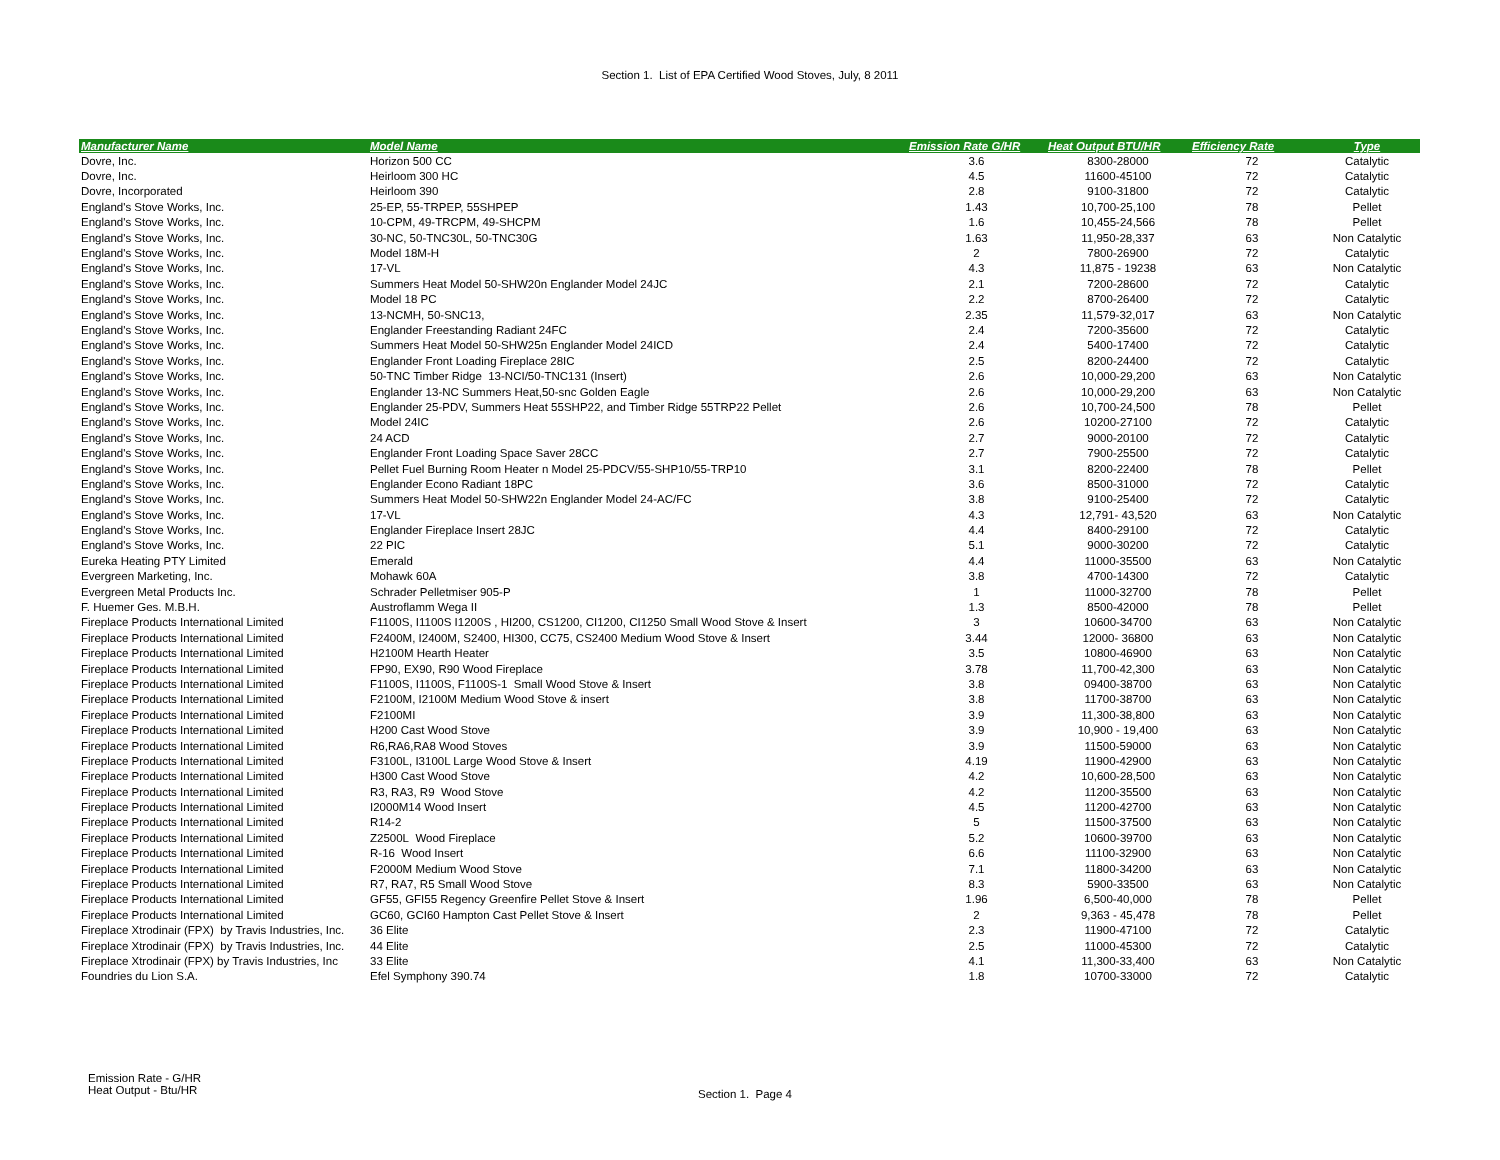Section 1. List of EPA Certified Wood Stoves, July, 8 2011
| Manufacturer Name | Model Name | Emission Rate G/HR | Heat Output BTU/HR | Efficiency Rate | Type |
| --- | --- | --- | --- | --- | --- |
| Dovre, Inc. | Horizon 500 CC | 3.6 | 8300-28000 | 72 | Catalytic |
| Dovre, Inc. | Heirloom 300 HC | 4.5 | 11600-45100 | 72 | Catalytic |
| Dovre, Incorporated | Heirloom 390 | 2.8 | 9100-31800 | 72 | Catalytic |
| England's Stove Works, Inc. | 25-EP, 55-TRPEP, 55SHPEP | 1.43 | 10,700-25,100 | 78 | Pellet |
| England's Stove Works, Inc. | 10-CPM, 49-TRCPM, 49-SHCPM | 1.6 | 10,455-24,566 | 78 | Pellet |
| England's Stove Works, Inc. | 30-NC, 50-TNC30L, 50-TNC30G | 1.63 | 11,950-28,337 | 63 | Non Catalytic |
| England's Stove Works, Inc. | Model 18M-H | 2 | 7800-26900 | 72 | Catalytic |
| England's Stove Works, Inc. | 17-VL | 4.3 | 11,875 - 19238 | 63 | Non Catalytic |
| England's Stove Works, Inc. | Summers Heat Model 50-SHW20n Englander Model 24JC | 2.1 | 7200-28600 | 72 | Catalytic |
| England's Stove Works, Inc. | Model 18 PC | 2.2 | 8700-26400 | 72 | Catalytic |
| England's Stove Works, Inc. | 13-NCMH, 50-SNC13, | 2.35 | 11,579-32,017 | 63 | Non Catalytic |
| England's Stove Works, Inc. | Englander Freestanding Radiant 24FC | 2.4 | 7200-35600 | 72 | Catalytic |
| England's Stove Works, Inc. | Summers Heat Model 50-SHW25n Englander Model 24ICD | 2.4 | 5400-17400 | 72 | Catalytic |
| England's Stove Works, Inc. | Englander Front Loading Fireplace 28IC | 2.5 | 8200-24400 | 72 | Catalytic |
| England's Stove Works, Inc. | 50-TNC Timber Ridge 13-NCI/50-TNC131 (Insert) | 2.6 | 10,000-29,200 | 63 | Non Catalytic |
| England's Stove Works, Inc. | Englander 13-NC Summers Heat,50-snc Golden Eagle | 2.6 | 10,000-29,200 | 63 | Non Catalytic |
| England's Stove Works, Inc. | Englander 25-PDV, Summers Heat 55SHP22, and Timber Ridge 55TRP22 Pellet | 2.6 | 10,700-24,500 | 78 | Pellet |
| England's Stove Works, Inc. | Model 24IC | 2.6 | 10200-27100 | 72 | Catalytic |
| England's Stove Works, Inc. | 24 ACD | 2.7 | 9000-20100 | 72 | Catalytic |
| England's Stove Works, Inc. | Englander Front Loading Space Saver 28CC | 2.7 | 7900-25500 | 72 | Catalytic |
| England's Stove Works, Inc. | Pellet Fuel Burning Room Heater n Model 25-PDCV/55-SHP10/55-TRP10 | 3.1 | 8200-22400 | 78 | Pellet |
| England's Stove Works, Inc. | Englander Econo Radiant 18PC | 3.6 | 8500-31000 | 72 | Catalytic |
| England's Stove Works, Inc. | Summers Heat Model 50-SHW22n Englander Model 24-AC/FC | 3.8 | 9100-25400 | 72 | Catalytic |
| England's Stove Works, Inc. | 17-VL | 4.3 | 12,791- 43,520 | 63 | Non Catalytic |
| England's Stove Works, Inc. | Englander Fireplace Insert 28JC | 4.4 | 8400-29100 | 72 | Catalytic |
| England's Stove Works, Inc. | 22 PIC | 5.1 | 9000-30200 | 72 | Catalytic |
| Eureka Heating PTY Limited | Emerald | 4.4 | 11000-35500 | 63 | Non Catalytic |
| Evergreen Marketing, Inc. | Mohawk 60A | 3.8 | 4700-14300 | 72 | Catalytic |
| Evergreen Metal Products Inc. | Schrader Pelletmiser 905-P | 1 | 11000-32700 | 78 | Pellet |
| F. Huemer Ges. M.B.H. | Austroflamm Wega II | 1.3 | 8500-42000 | 78 | Pellet |
| Fireplace Products International Limited | F1100S, I1100S I1200S , HI200, CS1200, CI1200, CI1250 Small Wood Stove & Insert | 3 | 10600-34700 | 63 | Non Catalytic |
| Fireplace Products International Limited | F2400M, I2400M, S2400, HI300, CC75, CS2400 Medium Wood Stove & Insert | 3.44 | 12000- 36800 | 63 | Non Catalytic |
| Fireplace Products International Limited | H2100M Hearth Heater | 3.5 | 10800-46900 | 63 | Non Catalytic |
| Fireplace Products International Limited | FP90, EX90, R90 Wood Fireplace | 3.78 | 11,700-42,300 | 63 | Non Catalytic |
| Fireplace Products International Limited | F1100S, I1100S, F1100S-1 Small Wood Stove & Insert | 3.8 | 09400-38700 | 63 | Non Catalytic |
| Fireplace Products International Limited | F2100M, I2100M Medium Wood Stove & insert | 3.8 | 11700-38700 | 63 | Non Catalytic |
| Fireplace Products International Limited | F2100MI | 3.9 | 11,300-38,800 | 63 | Non Catalytic |
| Fireplace Products International Limited | H200 Cast Wood Stove | 3.9 | 10,900 - 19,400 | 63 | Non Catalytic |
| Fireplace Products International Limited | R6,RA6,RA8 Wood Stoves | 3.9 | 11500-59000 | 63 | Non Catalytic |
| Fireplace Products International Limited | F3100L, I3100L Large Wood Stove & Insert | 4.19 | 11900-42900 | 63 | Non Catalytic |
| Fireplace Products International Limited | H300 Cast Wood Stove | 4.2 | 10,600-28,500 | 63 | Non Catalytic |
| Fireplace Products International Limited | R3, RA3, R9 Wood Stove | 4.2 | 11200-35500 | 63 | Non Catalytic |
| Fireplace Products International Limited | I2000M14 Wood Insert | 4.5 | 11200-42700 | 63 | Non Catalytic |
| Fireplace Products International Limited | R14-2 | 5 | 11500-37500 | 63 | Non Catalytic |
| Fireplace Products International Limited | Z2500L Wood Fireplace | 5.2 | 10600-39700 | 63 | Non Catalytic |
| Fireplace Products International Limited | R-16 Wood Insert | 6.6 | 11100-32900 | 63 | Non Catalytic |
| Fireplace Products International Limited | F2000M Medium Wood Stove | 7.1 | 11800-34200 | 63 | Non Catalytic |
| Fireplace Products International Limited | R7, RA7, R5 Small Wood Stove | 8.3 | 5900-33500 | 63 | Non Catalytic |
| Fireplace Products International Limited | GF55, GFI55 Regency Greenfire Pellet Stove & Insert | 1.96 | 6,500-40,000 | 78 | Pellet |
| Fireplace Products International Limited | GC60, GCI60 Hampton Cast Pellet Stove & Insert | 2 | 9,363 - 45,478 | 78 | Pellet |
| Fireplace Xtrodinair (FPX) by Travis Industries, Inc. | 36 Elite | 2.3 | 11900-47100 | 72 | Catalytic |
| Fireplace Xtrodinair (FPX) by Travis Industries, Inc. | 44 Elite | 2.5 | 11000-45300 | 72 | Catalytic |
| Fireplace Xtrodinair (FPX) by Travis Industries, Inc | 33 Elite | 4.1 | 11,300-33,400 | 63 | Non Catalytic |
| Foundries du Lion S.A. | Efel Symphony 390.74 | 1.8 | 10700-33000 | 72 | Catalytic |
Emission Rate - G/HR
Heat Output - Btu/HR
Section 1. Page 4